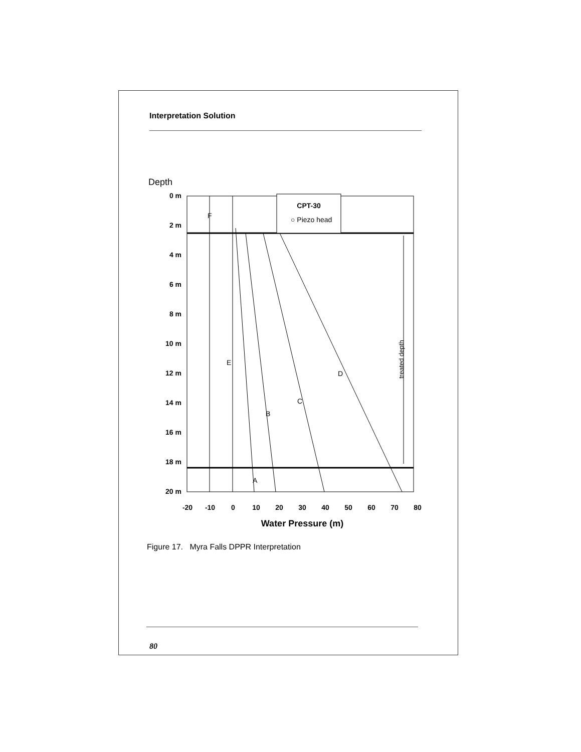Interpretation Solution
Depth
0 m
2 m
4 m
6 m
8 m
10 m
12 m
14 m
16 m
18 m
20 m
treated depth
CPT-30
○ Piezo head
F
E
D
C
B
A
-20
-10
0
10
20
30
40
50
60
70
80
Water Pressure (m)
Figure 17. Myra Falls DPPR Interpretation
80